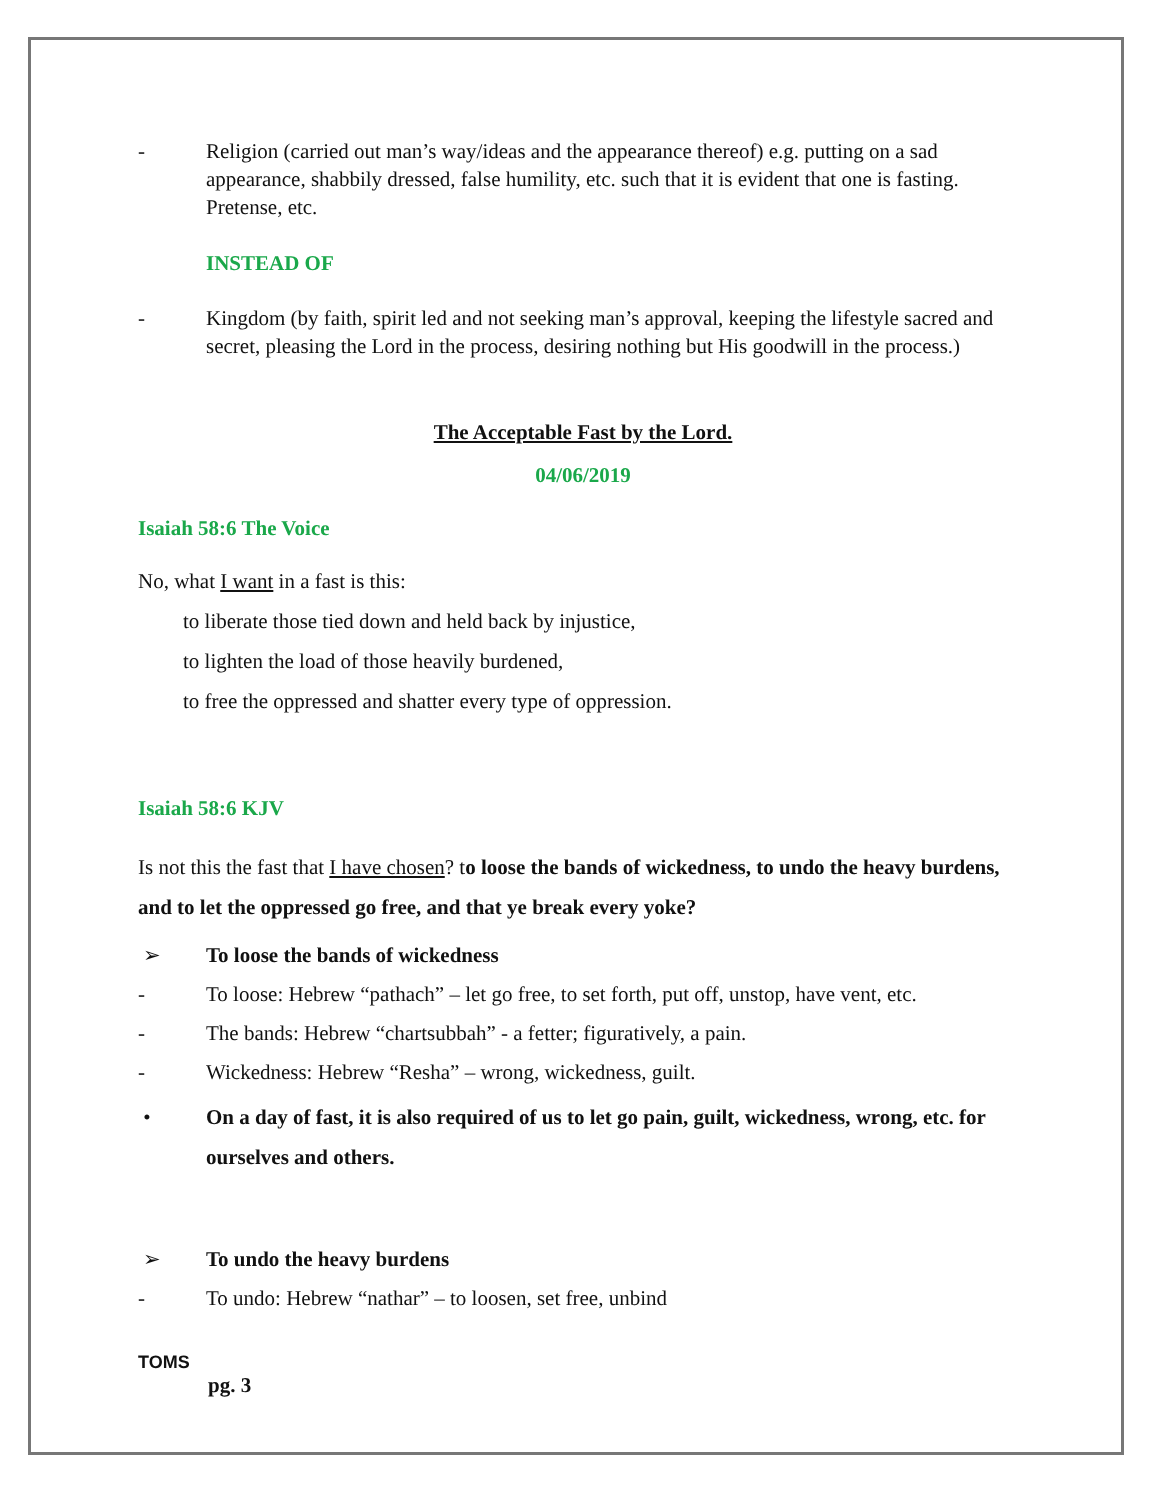- Religion (carried out man’s way/ideas and the appearance thereof) e.g. putting on a sad appearance, shabbily dressed, false humility, etc. such that it is evident that one is fasting. Pretense, etc.
INSTEAD OF
- Kingdom (by faith, spirit led and not seeking man’s approval, keeping the lifestyle sacred and secret, pleasing the Lord in the process, desiring nothing but His goodwill in the process.)
The Acceptable Fast by the Lord.
04/06/2019
Isaiah 58:6 The Voice
No, what I want in a fast is this:
to liberate those tied down and held back by injustice,
to lighten the load of those heavily burdened,
to free the oppressed and shatter every type of oppression.
Isaiah 58:6 KJV
Is not this the fast that I have chosen? to loose the bands of wickedness, to undo the heavy burdens, and to let the oppressed go free, and that ye break every yoke?
➢ To loose the bands of wickedness
- To loose: Hebrew “pathach” – let go free, to set forth, put off, unstop, have vent, etc.
- The bands: Hebrew “chartsubbah” - a fetter; figuratively, a pain.
- Wickedness: Hebrew “Resha” – wrong, wickedness, guilt.
• On a day of fast, it is also required of us to let go pain, guilt, wickedness, wrong, etc. for ourselves and others.
➢ To undo the heavy burdens
- To undo: Hebrew “nathar” – to loosen, set free, unbind
TOMS
pg. 3